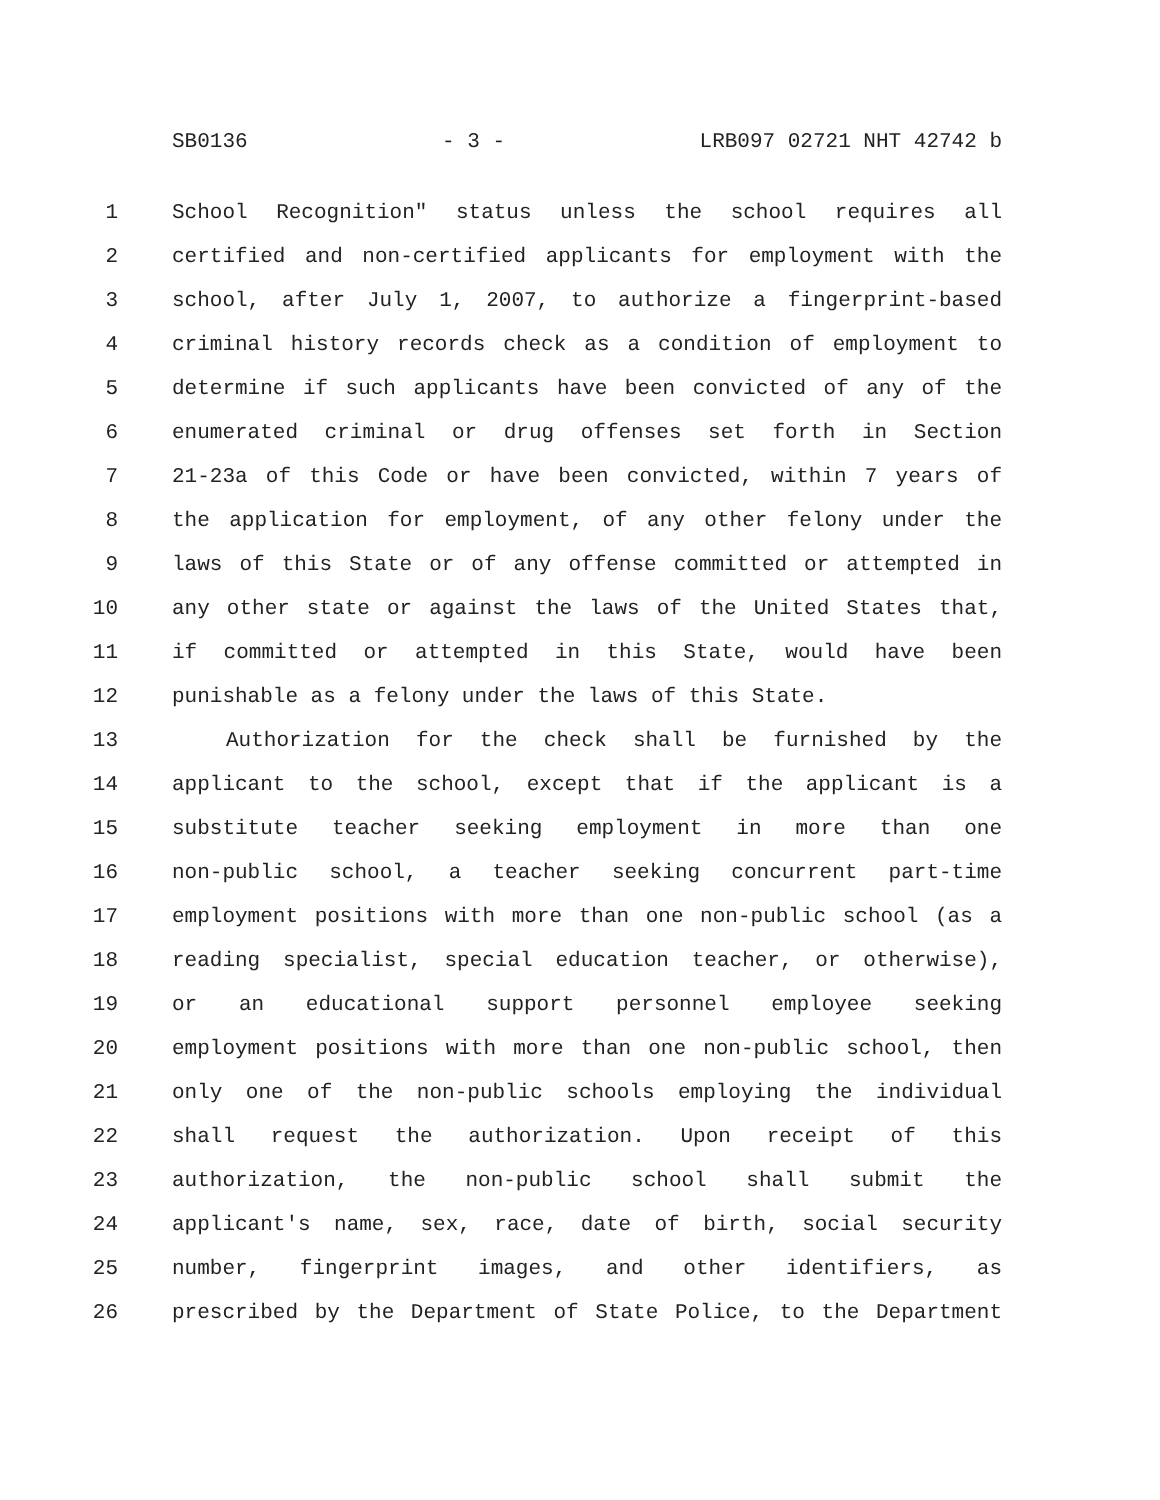SB0136 - 3 - LRB097 02721 NHT 42742 b
1 School Recognition" status unless the school requires all
2 certified and non-certified applicants for employment with the
3 school, after July 1, 2007, to authorize a fingerprint-based
4 criminal history records check as a condition of employment to
5 determine if such applicants have been convicted of any of the
6 enumerated criminal or drug offenses set forth in Section
7 21-23a of this Code or have been convicted, within 7 years of
8 the application for employment, of any other felony under the
9 laws of this State or of any offense committed or attempted in
10 any other state or against the laws of the United States that,
11 if committed or attempted in this State, would have been
12 punishable as a felony under the laws of this State.
13 Authorization for the check shall be furnished by the
14 applicant to the school, except that if the applicant is a
15 substitute teacher seeking employment in more than one
16 non-public school, a teacher seeking concurrent part-time
17 employment positions with more than one non-public school (as a
18 reading specialist, special education teacher, or otherwise),
19 or an educational support personnel employee seeking
20 employment positions with more than one non-public school, then
21 only one of the non-public schools employing the individual
22 shall request the authorization. Upon receipt of this
23 authorization, the non-public school shall submit the
24 applicant's name, sex, race, date of birth, social security
25 number, fingerprint images, and other identifiers, as
26 prescribed by the Department of State Police, to the Department